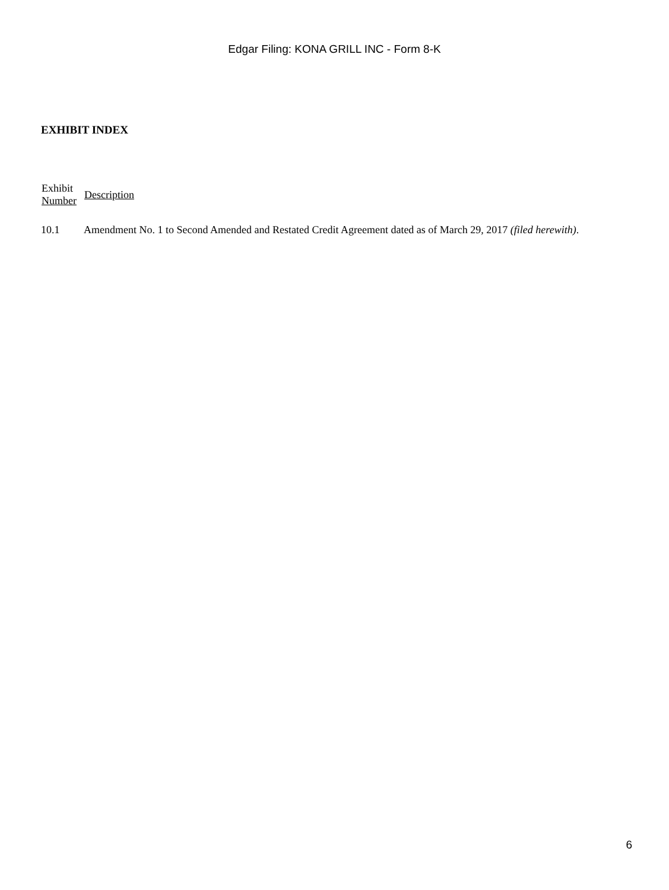Edgar Filing: KONA GRILL INC - Form 8-K
EXHIBIT INDEX
| Exhibit Number | Description |
| --- | --- |
| 10.1 | Amendment No. 1 to Second Amended and Restated Credit Agreement dated as of March 29, 2017 (filed herewith) . |
6